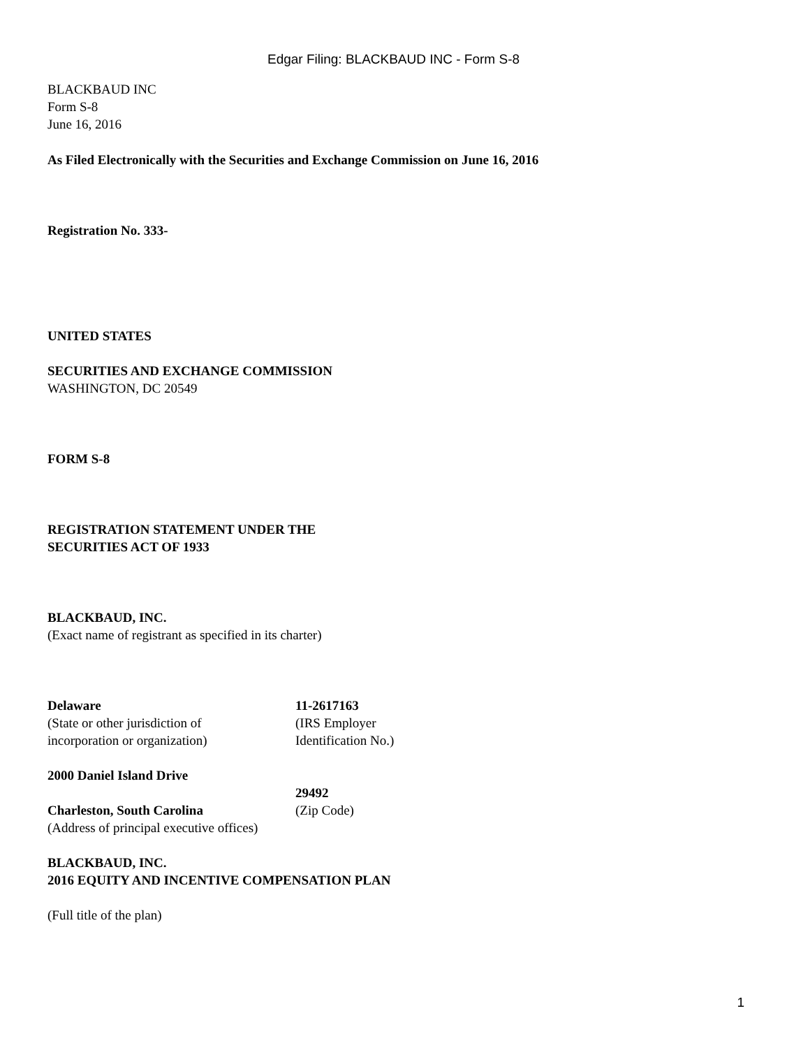Edgar Filing: BLACKBAUD INC - Form S-8
BLACKBAUD INC
Form S-8
June 16, 2016
As Filed Electronically with the Securities and Exchange Commission on June 16, 2016
Registration No. 333-
UNITED STATES
SECURITIES AND EXCHANGE COMMISSION
WASHINGTON, DC 20549
FORM S-8
REGISTRATION STATEMENT UNDER THE
SECURITIES ACT OF 1933
BLACKBAUD, INC.
(Exact name of registrant as specified in its charter)
Delaware
(State or other jurisdiction of
incorporation or organization)
11-2617163
(IRS Employer
Identification No.)
2000 Daniel Island Drive
Charleston, South Carolina
(Address of principal executive offices)
29492
(Zip Code)
BLACKBAUD, INC.
2016 EQUITY AND INCENTIVE COMPENSATION PLAN
(Full title of the plan)
1